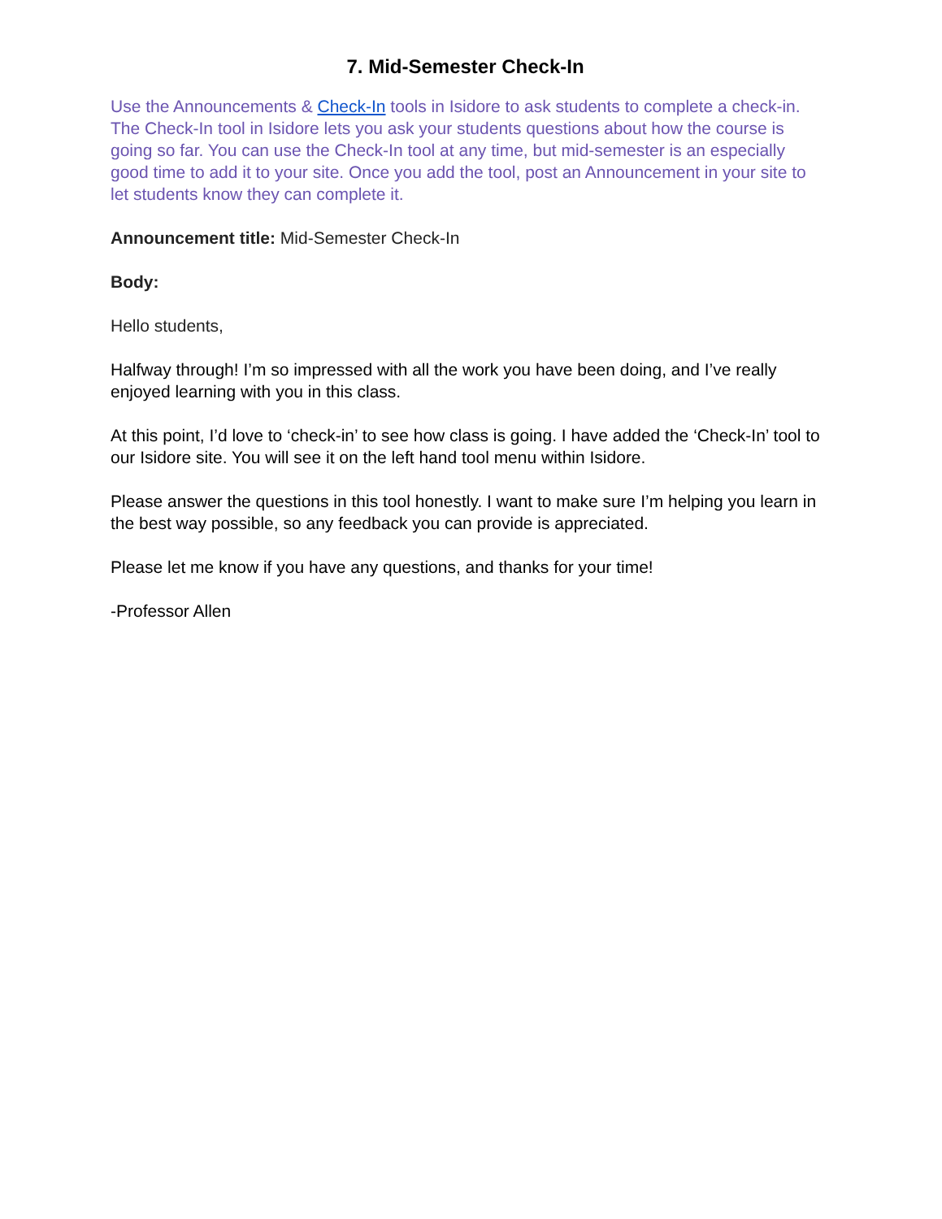7. Mid-Semester Check-In
Use the Announcements & Check-In tools in Isidore to ask students to complete a check-in. The Check-In tool in Isidore lets you ask your students questions about how the course is going so far. You can use the Check-In tool at any time, but mid-semester is an especially good time to add it to your site. Once you add the tool, post an Announcement in your site to let students know they can complete it.
Announcement title: Mid-Semester Check-In
Body:
Hello students,
Halfway through! I’m so impressed with all the work you have been doing, and I’ve really enjoyed learning with you in this class.
At this point, I’d love to ‘check-in’ to see how class is going. I have added the ‘Check-In’ tool to our Isidore site. You will see it on the left hand tool menu within Isidore.
Please answer the questions in this tool honestly. I want to make sure I’m helping you learn in the best way possible, so any feedback you can provide is appreciated.
Please let me know if you have any questions, and thanks for your time!
-Professor Allen